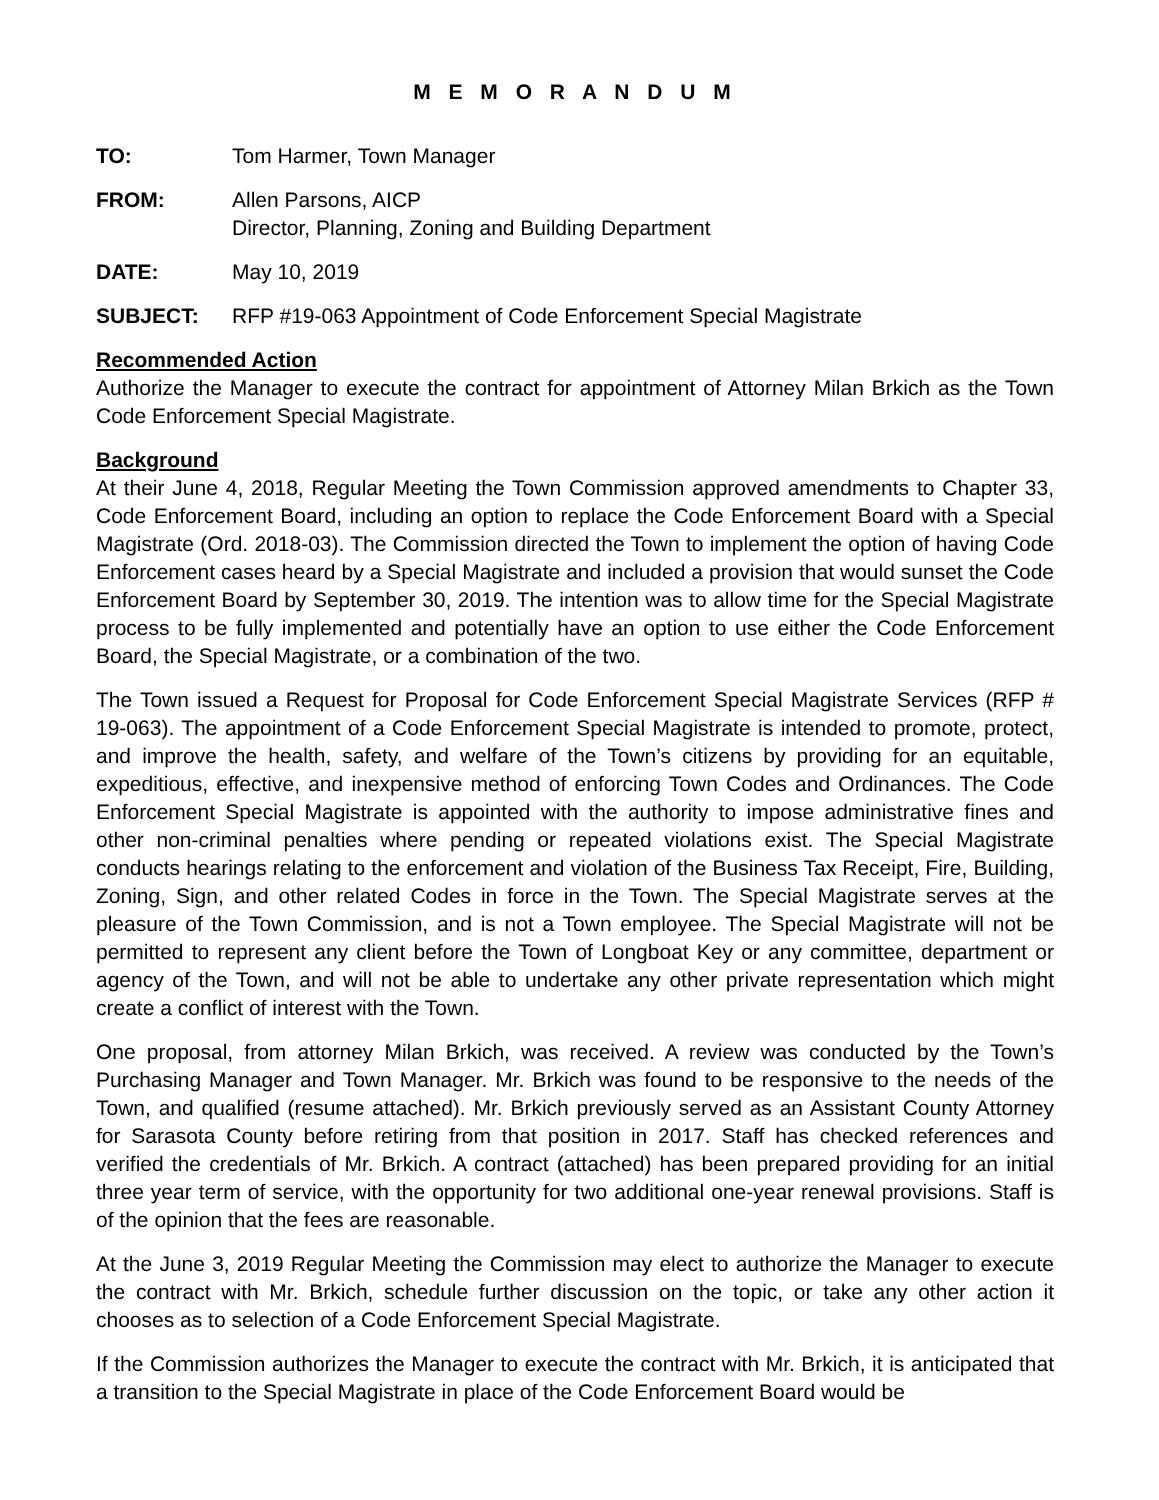M E M O R A N D U M
TO: Tom Harmer, Town Manager
FROM: Allen Parsons, AICP
Director, Planning, Zoning and Building Department
DATE: May 10, 2019
SUBJECT: RFP #19-063 Appointment of Code Enforcement Special Magistrate
Recommended Action
Authorize the Manager to execute the contract for appointment of Attorney Milan Brkich as the Town Code Enforcement Special Magistrate.
Background
At their June 4, 2018, Regular Meeting the Town Commission approved amendments to Chapter 33, Code Enforcement Board, including an option to replace the Code Enforcement Board with a Special Magistrate (Ord. 2018-03). The Commission directed the Town to implement the option of having Code Enforcement cases heard by a Special Magistrate and included a provision that would sunset the Code Enforcement Board by September 30, 2019. The intention was to allow time for the Special Magistrate process to be fully implemented and potentially have an option to use either the Code Enforcement Board, the Special Magistrate, or a combination of the two.
The Town issued a Request for Proposal for Code Enforcement Special Magistrate Services (RFP # 19-063). The appointment of a Code Enforcement Special Magistrate is intended to promote, protect, and improve the health, safety, and welfare of the Town’s citizens by providing for an equitable, expeditious, effective, and inexpensive method of enforcing Town Codes and Ordinances. The Code Enforcement Special Magistrate is appointed with the authority to impose administrative fines and other non-criminal penalties where pending or repeated violations exist. The Special Magistrate conducts hearings relating to the enforcement and violation of the Business Tax Receipt, Fire, Building, Zoning, Sign, and other related Codes in force in the Town. The Special Magistrate serves at the pleasure of the Town Commission, and is not a Town employee. The Special Magistrate will not be permitted to represent any client before the Town of Longboat Key or any committee, department or agency of the Town, and will not be able to undertake any other private representation which might create a conflict of interest with the Town.
One proposal, from attorney Milan Brkich, was received. A review was conducted by the Town’s Purchasing Manager and Town Manager. Mr. Brkich was found to be responsive to the needs of the Town, and qualified (resume attached). Mr. Brkich previously served as an Assistant County Attorney for Sarasota County before retiring from that position in 2017. Staff has checked references and verified the credentials of Mr. Brkich. A contract (attached) has been prepared providing for an initial three year term of service, with the opportunity for two additional one-year renewal provisions. Staff is of the opinion that the fees are reasonable.
At the June 3, 2019 Regular Meeting the Commission may elect to authorize the Manager to execute the contract with Mr. Brkich, schedule further discussion on the topic, or take any other action it chooses as to selection of a Code Enforcement Special Magistrate.
If the Commission authorizes the Manager to execute the contract with Mr. Brkich, it is anticipated that a transition to the Special Magistrate in place of the Code Enforcement Board would be